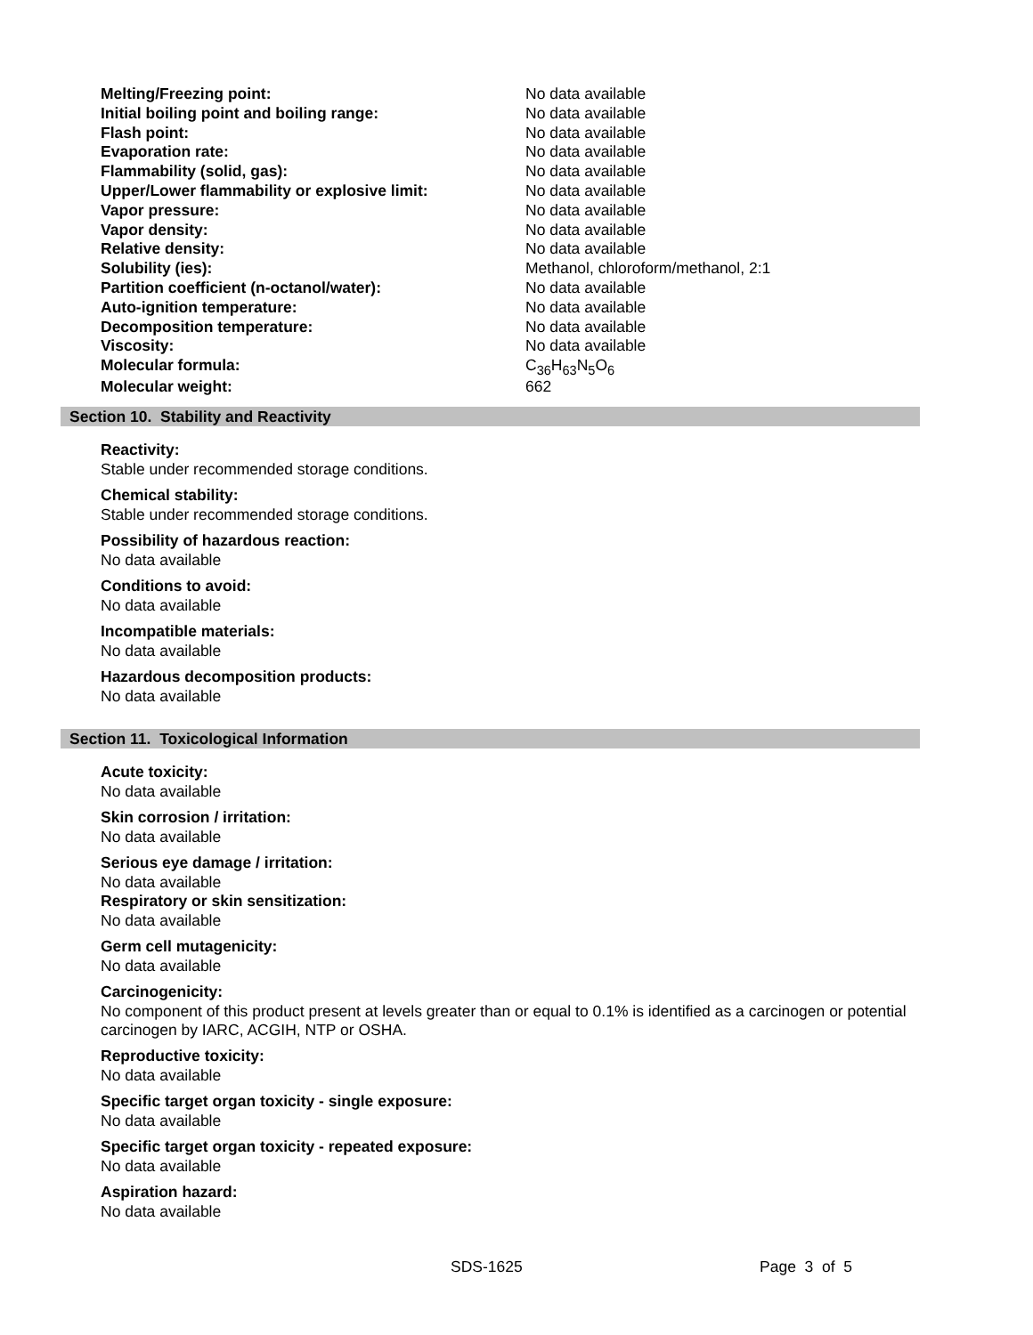| Melting/Freezing point: | No data available |
| Initial boiling point and boiling range: | No data available |
| Flash point: | No data available |
| Evaporation rate: | No data available |
| Flammability (solid, gas): | No data available |
| Upper/Lower flammability or explosive limit: | No data available |
| Vapor pressure: | No data available |
| Vapor density: | No data available |
| Relative density: | No data available |
| Solubility (ies): | Methanol, chloroform/methanol, 2:1 |
| Partition coefficient (n-octanol/water): | No data available |
| Auto-ignition temperature: | No data available |
| Decomposition temperature: | No data available |
| Viscosity: | No data available |
| Molecular formula: | C<sub>36</sub>H<sub>63</sub>N<sub>5</sub>O<sub>6</sub> |
| Molecular weight: | 662 |
Section 10. Stability and Reactivity
Reactivity:
Stable under recommended storage conditions.
Chemical stability:
Stable under recommended storage conditions.
Possibility of hazardous reaction:
No data available
Conditions to avoid:
No data available
Incompatible materials:
No data available
Hazardous decomposition products:
No data available
Section 11. Toxicological Information
Acute toxicity:
No data available
Skin corrosion / irritation:
No data available
Serious eye damage / irritation:
No data available
Respiratory or skin sensitization:
No data available
Germ cell mutagenicity:
No data available
Carcinogenicity:
No component of this product present at levels greater than or equal to 0.1% is identified as a carcinogen or potential carcinogen by IARC, ACGIH, NTP or OSHA.
Reproductive toxicity:
No data available
Specific target organ toxicity - single exposure:
No data available
Specific target organ toxicity - repeated exposure:
No data available
Aspiration hazard:
No data available
SDS-1625 Page 3 of 5